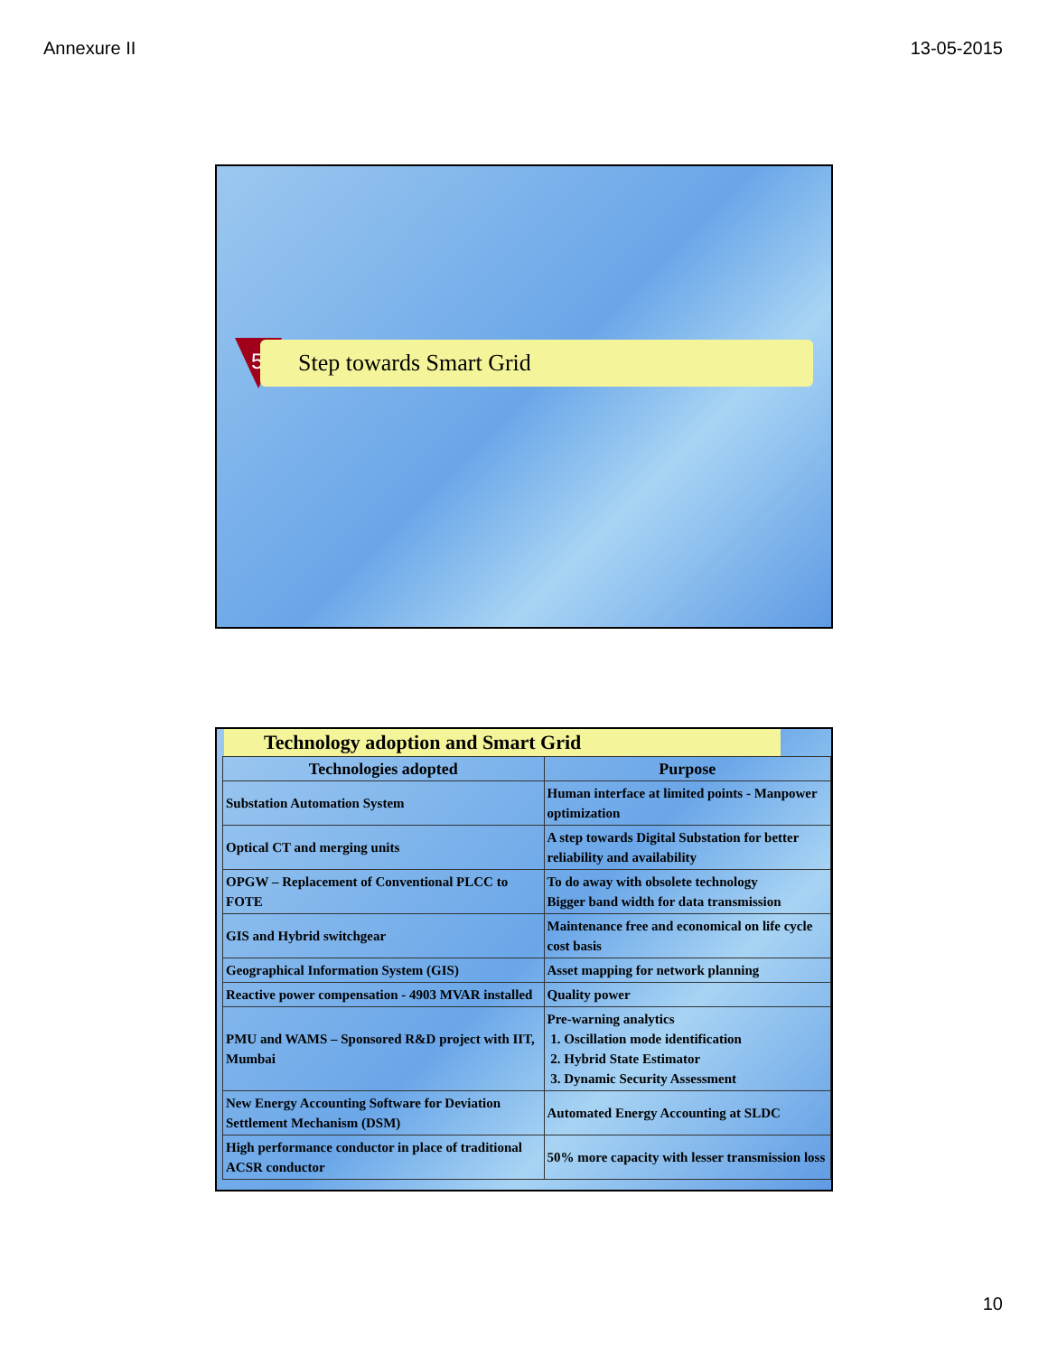Annexure II 13-05-2015
5 Step towards Smart Grid
Technology adoption and Smart Grid
| Technologies adopted | Purpose |
| --- | --- |
| Substation Automation System | Human interface at limited points - Manpower optimization |
| Optical CT and merging units | A step towards Digital Substation for better reliability and availability |
| OPGW – Replacement of Conventional PLCC to FOTE | To do away with obsolete technology Bigger band width for data transmission |
| GIS and Hybrid switchgear | Maintenance free and economical on life cycle cost basis |
| Geographical Information System (GIS) | Asset mapping for network planning |
| Reactive power compensation - 4903 MVAR installed | Quality power |
| PMU and WAMS – Sponsored R&D project with IIT, Mumbai | Pre-warning analytics 1. Oscillation mode identification 2. Hybrid State Estimator 3. Dynamic Security Assessment |
| New Energy Accounting Software for Deviation Settlement Mechanism (DSM) | Automated Energy Accounting at SLDC |
| High performance conductor in place of traditional ACSR conductor | 50% more capacity with lesser transmission loss |
10